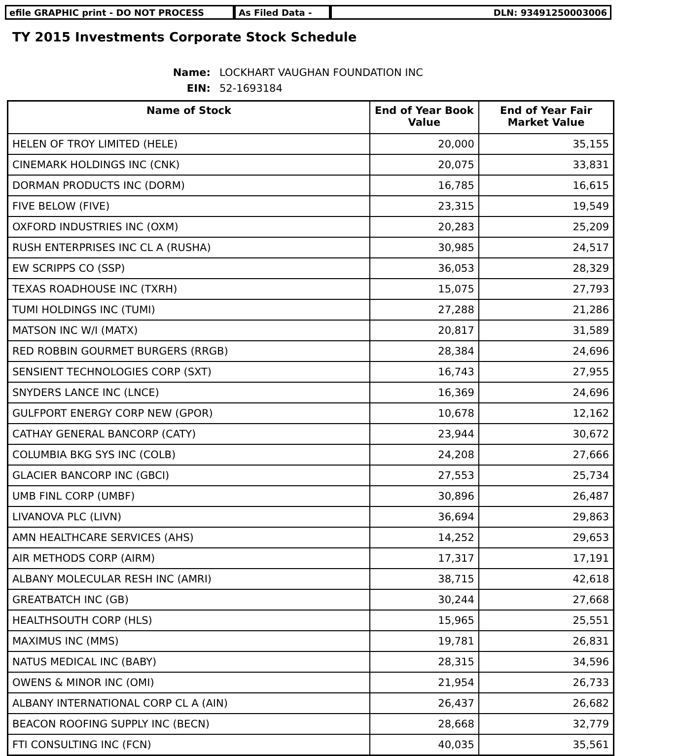efile GRAPHIC print - DO NOT PROCESS As Filed Data - DLN: 93491250003006
TY 2015 Investments Corporate Stock Schedule
Name: LOCKHART VAUGHAN FOUNDATION INC EIN: 52-1693184
| Name of Stock | End of Year Book Value | End of Year Fair Market Value |
| --- | --- | --- |
| HELEN OF TROY LIMITED (HELE) | 20,000 | 35,155 |
| CINEMARK HOLDINGS INC (CNK) | 20,075 | 33,831 |
| DORMAN PRODUCTS INC (DORM) | 16,785 | 16,615 |
| FIVE BELOW (FIVE) | 23,315 | 19,549 |
| OXFORD INDUSTRIES INC (OXM) | 20,283 | 25,209 |
| RUSH ENTERPRISES INC CL A (RUSHA) | 30,985 | 24,517 |
| EW SCRIPPS CO (SSP) | 36,053 | 28,329 |
| TEXAS ROADHOUSE INC (TXRH) | 15,075 | 27,793 |
| TUMI HOLDINGS INC (TUMI) | 27,288 | 21,286 |
| MATSON INC W/I (MATX) | 20,817 | 31,589 |
| RED ROBBIN GOURMET BURGERS (RRGB) | 28,384 | 24,696 |
| SENSIENT TECHNOLOGIES CORP (SXT) | 16,743 | 27,955 |
| SNYDERS LANCE INC (LNCE) | 16,369 | 24,696 |
| GULFPORT ENERGY CORP NEW (GPOR) | 10,678 | 12,162 |
| CATHAY GENERAL BANCORP (CATY) | 23,944 | 30,672 |
| COLUMBIA BKG SYS INC (COLB) | 24,208 | 27,666 |
| GLACIER BANCORP INC (GBCI) | 27,553 | 25,734 |
| UMB FINL CORP (UMBF) | 30,896 | 26,487 |
| LIVANOVA PLC (LIVN) | 36,694 | 29,863 |
| AMN HEALTHCARE SERVICES (AHS) | 14,252 | 29,653 |
| AIR METHODS CORP (AIRM) | 17,317 | 17,191 |
| ALBANY MOLECULAR RESH INC (AMRI) | 38,715 | 42,618 |
| GREATBATCH INC (GB) | 30,244 | 27,668 |
| HEALTHSOUTH CORP (HLS) | 15,965 | 25,551 |
| MAXIMUS INC (MMS) | 19,781 | 26,831 |
| NATUS MEDICAL INC (BABY) | 28,315 | 34,596 |
| OWENS & MINOR INC (OMI) | 21,954 | 26,733 |
| ALBANY INTERNATIONAL CORP CL A (AIN) | 26,437 | 26,682 |
| BEACON ROOFING SUPPLY INC (BECN) | 28,668 | 32,779 |
| FTI CONSULTING INC (FCN) | 40,035 | 35,561 |